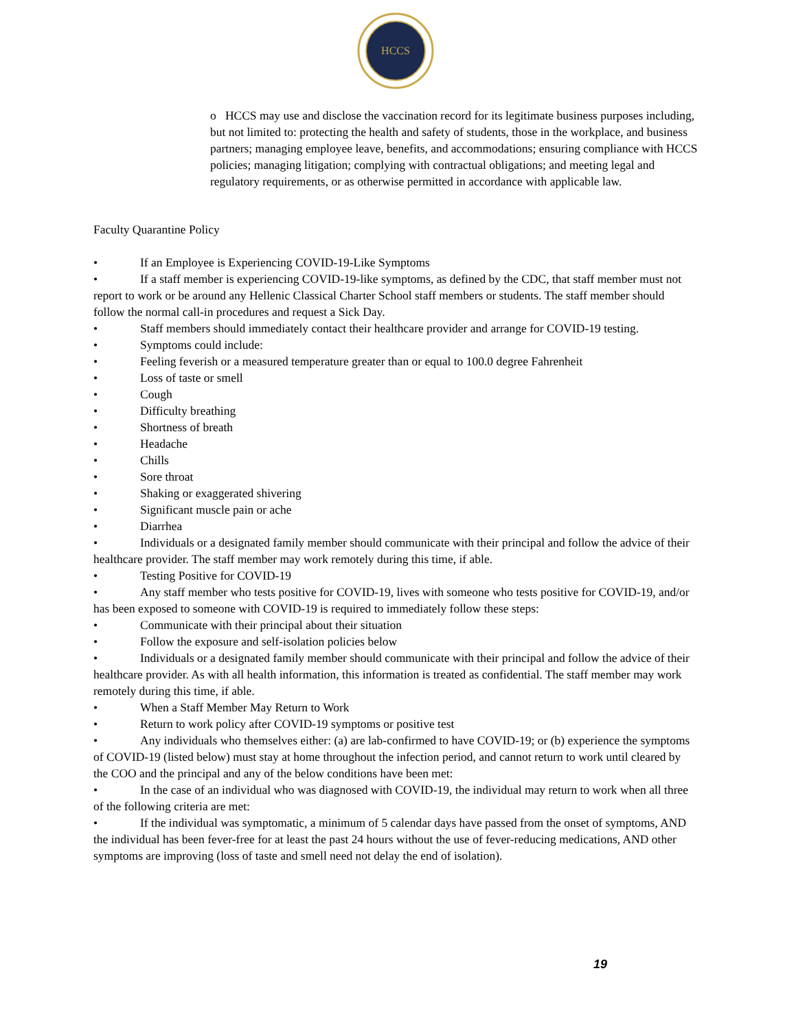HCCS
o HCCS may use and disclose the vaccination record for its legitimate business purposes including, but not limited to: protecting the health and safety of students, those in the workplace, and business partners; managing employee leave, benefits, and accommodations; ensuring compliance with HCCS policies; managing litigation; complying with contractual obligations; and meeting legal and regulatory requirements, or as otherwise permitted in accordance with applicable law.
Faculty Quarantine Policy
• If an Employee is Experiencing COVID-19-Like Symptoms
• If a staff member is experiencing COVID-19-like symptoms, as defined by the CDC, that staff member must not report to work or be around any Hellenic Classical Charter School staff members or students. The staff member should follow the normal call-in procedures and request a Sick Day.
• Staff members should immediately contact their healthcare provider and arrange for COVID-19 testing.
• Symptoms could include:
• Feeling feverish or a measured temperature greater than or equal to 100.0 degree Fahrenheit
• Loss of taste or smell
• Cough
• Difficulty breathing
• Shortness of breath
• Headache
• Chills
• Sore throat
• Shaking or exaggerated shivering
• Significant muscle pain or ache
• Diarrhea
• Individuals or a designated family member should communicate with their principal and follow the advice of their healthcare provider. The staff member may work remotely during this time, if able.
• Testing Positive for COVID-19
• Any staff member who tests positive for COVID-19, lives with someone who tests positive for COVID-19, and/or has been exposed to someone with COVID-19 is required to immediately follow these steps:
• Communicate with their principal about their situation
• Follow the exposure and self-isolation policies below
• Individuals or a designated family member should communicate with their principal and follow the advice of their healthcare provider. As with all health information, this information is treated as confidential. The staff member may work remotely during this time, if able.
• When a Staff Member May Return to Work
• Return to work policy after COVID-19 symptoms or positive test
• Any individuals who themselves either: (a) are lab-confirmed to have COVID-19; or (b) experience the symptoms of COVID-19 (listed below) must stay at home throughout the infection period, and cannot return to work until cleared by the COO and the principal and any of the below conditions have been met:
• In the case of an individual who was diagnosed with COVID-19, the individual may return to work when all three of the following criteria are met:
• If the individual was symptomatic, a minimum of 5 calendar days have passed from the onset of symptoms, AND the individual has been fever-free for at least the past 24 hours without the use of fever-reducing medications, AND other symptoms are improving (loss of taste and smell need not delay the end of isolation).
19